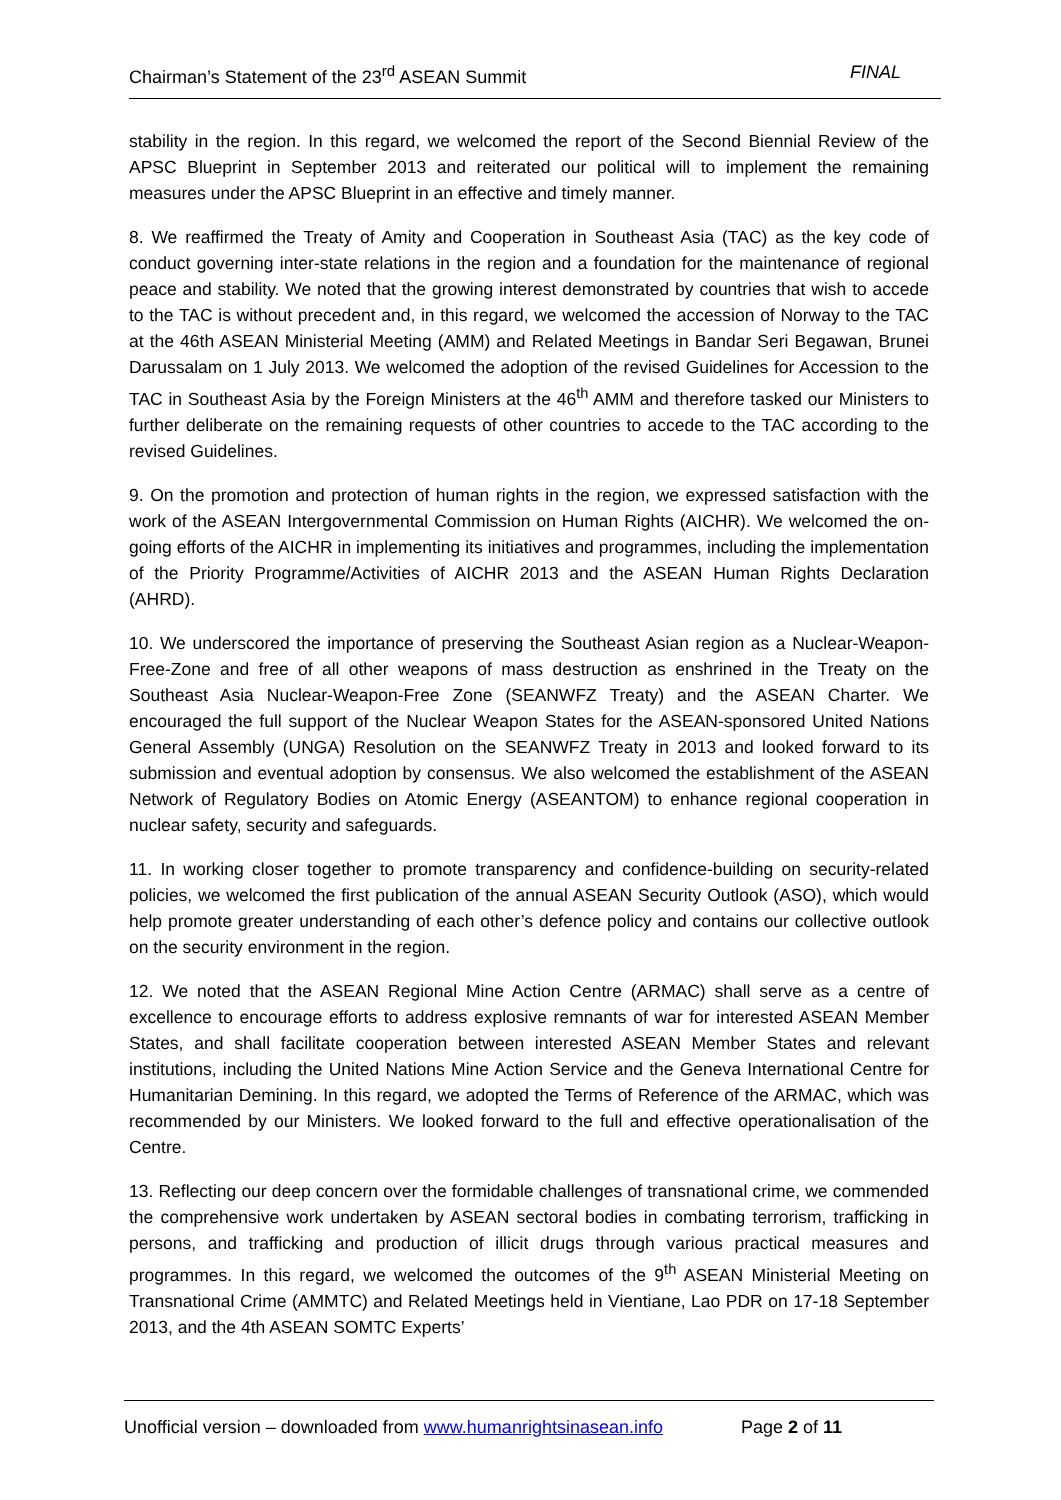Chairman’s Statement of the 23<sup>rd</sup> ASEAN Summit FINAL
stability in the region. In this regard, we welcomed the report of the Second Biennial Review of the APSC Blueprint in September 2013 and reiterated our political will to implement the remaining measures under the APSC Blueprint in an effective and timely manner.
8. We reaffirmed the Treaty of Amity and Cooperation in Southeast Asia (TAC) as the key code of conduct governing inter-state relations in the region and a foundation for the maintenance of regional peace and stability. We noted that the growing interest demonstrated by countries that wish to accede to the TAC is without precedent and, in this regard, we welcomed the accession of Norway to the TAC at the 46th ASEAN Ministerial Meeting (AMM) and Related Meetings in Bandar Seri Begawan, Brunei Darussalam on 1 July 2013. We welcomed the adoption of the revised Guidelines for Accession to the TAC in Southeast Asia by the Foreign Ministers at the 46<sup>th</sup> AMM and therefore tasked our Ministers to further deliberate on the remaining requests of other countries to accede to the TAC according to the revised Guidelines.
9. On the promotion and protection of human rights in the region, we expressed satisfaction with the work of the ASEAN Intergovernmental Commission on Human Rights (AICHR). We welcomed the on-going efforts of the AICHR in implementing its initiatives and programmes, including the implementation of the Priority Programme/Activities of AICHR 2013 and the ASEAN Human Rights Declaration (AHRD).
10. We underscored the importance of preserving the Southeast Asian region as a Nuclear-Weapon-Free-Zone and free of all other weapons of mass destruction as enshrined in the Treaty on the Southeast Asia Nuclear-Weapon-Free Zone (SEANWFZ Treaty) and the ASEAN Charter. We encouraged the full support of the Nuclear Weapon States for the ASEAN-sponsored United Nations General Assembly (UNGA) Resolution on the SEANWFZ Treaty in 2013 and looked forward to its submission and eventual adoption by consensus. We also welcomed the establishment of the ASEAN Network of Regulatory Bodies on Atomic Energy (ASEANTOM) to enhance regional cooperation in nuclear safety, security and safeguards.
11. In working closer together to promote transparency and confidence-building on security-related policies, we welcomed the first publication of the annual ASEAN Security Outlook (ASO), which would help promote greater understanding of each other’s defence policy and contains our collective outlook on the security environment in the region.
12. We noted that the ASEAN Regional Mine Action Centre (ARMAC) shall serve as a centre of excellence to encourage efforts to address explosive remnants of war for interested ASEAN Member States, and shall facilitate cooperation between interested ASEAN Member States and relevant institutions, including the United Nations Mine Action Service and the Geneva International Centre for Humanitarian Demining. In this regard, we adopted the Terms of Reference of the ARMAC, which was recommended by our Ministers. We looked forward to the full and effective operationalisation of the Centre.
13. Reflecting our deep concern over the formidable challenges of transnational crime, we commended the comprehensive work undertaken by ASEAN sectoral bodies in combating terrorism, trafficking in persons, and trafficking and production of illicit drugs through various practical measures and programmes. In this regard, we welcomed the outcomes of the 9<sup>th</sup> ASEAN Ministerial Meeting on Transnational Crime (AMMTC) and Related Meetings held in Vientiane, Lao PDR on 17-18 September 2013, and the 4th ASEAN SOMTC Experts’
Unofficial version – downloaded from www.humanrightsinasean.info Page 2 of 11